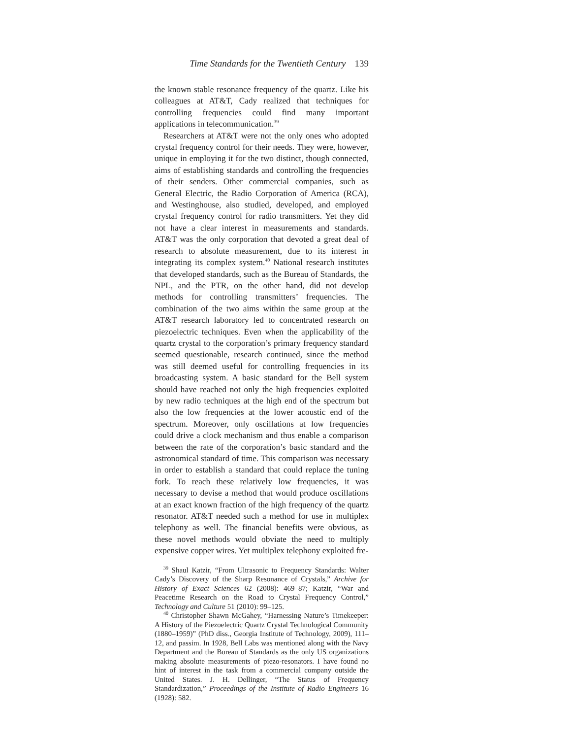Time Standards for the Twentieth Century 139
the known stable resonance frequency of the quartz. Like his colleagues at AT&T, Cady realized that techniques for controlling frequencies could find many important applications in telecommunication.<sup>39</sup>
Researchers at AT&T were not the only ones who adopted crystal frequency control for their needs. They were, however, unique in employing it for the two distinct, though connected, aims of establishing standards and controlling the frequencies of their senders. Other commercial companies, such as General Electric, the Radio Corporation of America (RCA), and Westinghouse, also studied, developed, and employed crystal frequency control for radio transmitters. Yet they did not have a clear interest in measurements and standards. AT&T was the only corporation that devoted a great deal of research to absolute measurement, due to its interest in integrating its complex system.<sup>40</sup> National research institutes that developed standards, such as the Bureau of Standards, the NPL, and the PTR, on the other hand, did not develop methods for controlling transmitters’ frequencies. The combination of the two aims within the same group at the AT&T research laboratory led to concentrated research on piezoelectric techniques. Even when the applicability of the quartz crystal to the corporation’s primary frequency standard seemed questionable, research continued, since the method was still deemed useful for controlling frequencies in its broadcasting system. A basic standard for the Bell system should have reached not only the high frequencies exploited by new radio techniques at the high end of the spectrum but also the low frequencies at the lower acoustic end of the spectrum. Moreover, only oscillations at low frequencies could drive a clock mechanism and thus enable a comparison between the rate of the corporation’s basic standard and the astronomical standard of time. This comparison was necessary in order to establish a standard that could replace the tuning fork. To reach these relatively low frequencies, it was necessary to devise a method that would produce oscillations at an exact known fraction of the high frequency of the quartz resonator. AT&T needed such a method for use in multiplex telephony as well. The financial benefits were obvious, as these novel methods would obviate the need to multiply expensive copper wires. Yet multiplex telephony exploited fre-
<sup>39</sup> Shaul Katzir, “From Ultrasonic to Frequency Standards: Walter Cady’s Discovery of the Sharp Resonance of Crystals,” Archive for History of Exact Sciences 62 (2008): 469–87; Katzir, “War and Peacetime Research on the Road to Crystal Frequency Control,” Technology and Culture 51 (2010): 99–125.
<sup>40</sup> Christopher Shawn McGahey, “Harnessing Nature’s Timekeeper: A History of the Piezoelectric Quartz Crystal Technological Community (1880–1959)” (PhD diss., Georgia Institute of Technology, 2009), 111–12, and passim. In 1928, Bell Labs was mentioned along with the Navy Department and the Bureau of Standards as the only US organizations making absolute measurements of piezo-resonators. I have found no hint of interest in the task from a commercial company outside the United States. J. H. Dellinger, “The Status of Frequency Standardization,” Proceedings of the Institute of Radio Engineers 16 (1928): 582.